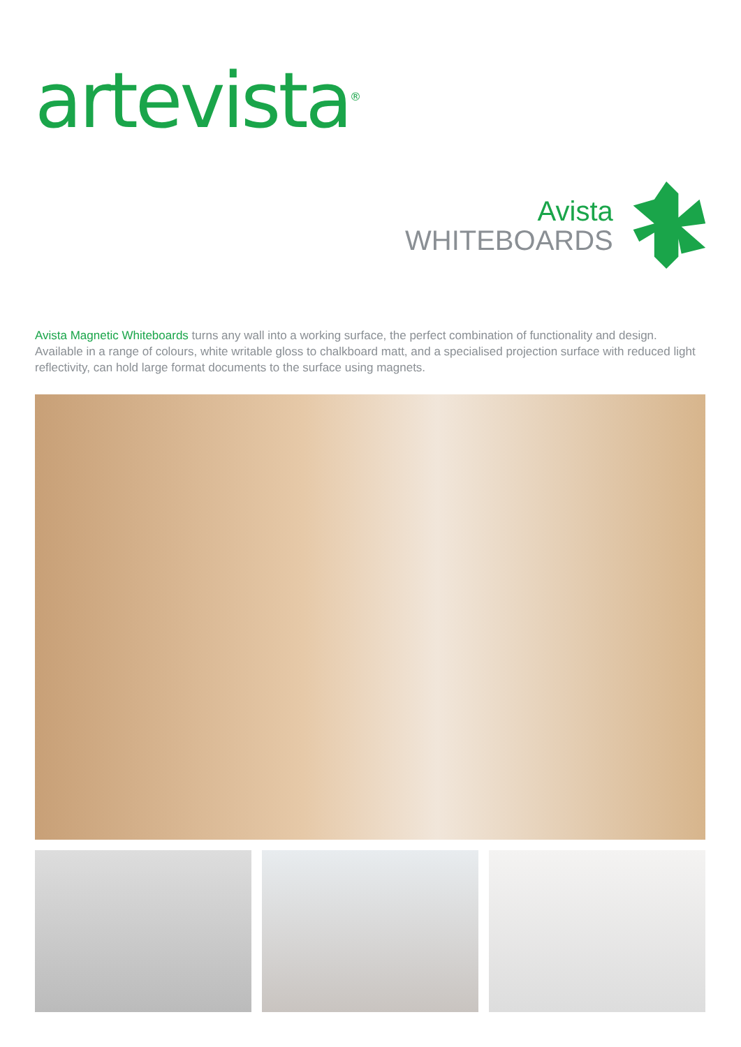artevista<sup>®</sup>
Avista
WHITEBOARDS
Avista Magnetic Whiteboards turns any wall into a working surface, the perfect combination of functionality and design. Available in a range of colours, white writable gloss to chalkboard matt, and a specialised projection surface with reduced light reflectivity, can hold large format documents to the surface using magnets.